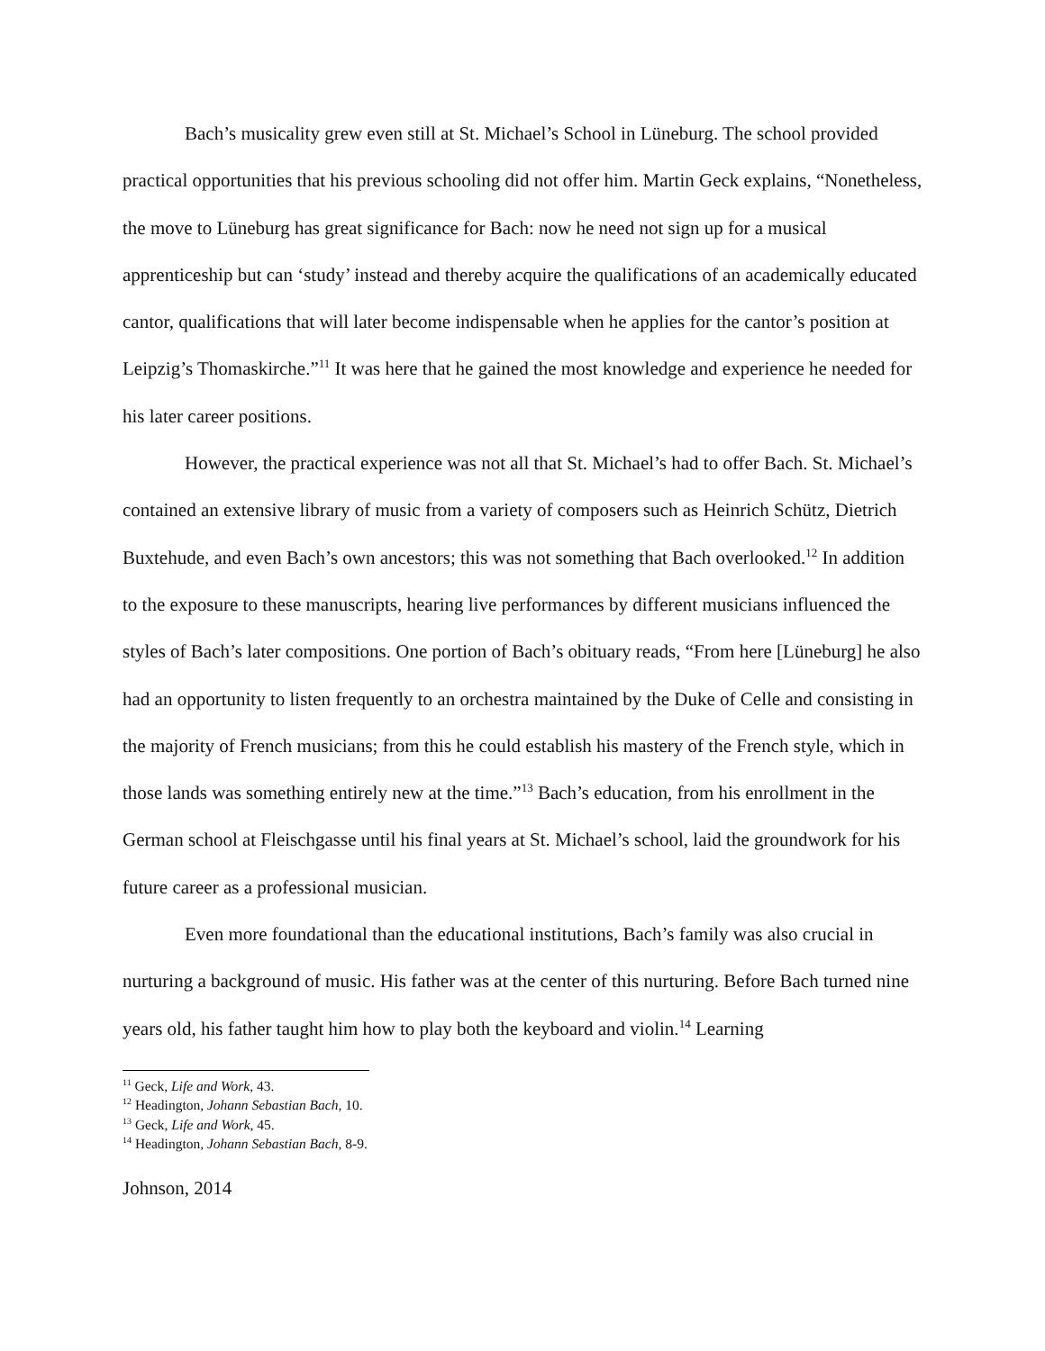Bach’s musicality grew even still at St. Michael’s School in Lüneburg. The school provided practical opportunities that his previous schooling did not offer him. Martin Geck explains, “Nonetheless, the move to Lüneburg has great significance for Bach: now he need not sign up for a musical apprenticeship but can ‘study’ instead and thereby acquire the qualifications of an academically educated cantor, qualifications that will later become indispensable when he applies for the cantor’s position at Leipzig’s Thomaskirche.”<sup>11</sup> It was here that he gained the most knowledge and experience he needed for his later career positions.
However, the practical experience was not all that St. Michael’s had to offer Bach. St. Michael’s contained an extensive library of music from a variety of composers such as Heinrich Schütz, Dietrich Buxtehude, and even Bach’s own ancestors; this was not something that Bach overlooked.<sup>12</sup> In addition to the exposure to these manuscripts, hearing live performances by different musicians influenced the styles of Bach’s later compositions. One portion of Bach’s obituary reads, “From here [Lüneburg] he also had an opportunity to listen frequently to an orchestra maintained by the Duke of Celle and consisting in the majority of French musicians; from this he could establish his mastery of the French style, which in those lands was something entirely new at the time.”<sup>13</sup> Bach’s education, from his enrollment in the German school at Fleischgasse until his final years at St. Michael’s school, laid the groundwork for his future career as a professional musician.
Even more foundational than the educational institutions, Bach’s family was also crucial in nurturing a background of music. His father was at the center of this nurturing. Before Bach turned nine years old, his father taught him how to play both the keyboard and violin.<sup>14</sup> Learning
<sup>11</sup> Geck, Life and Work, 43.
<sup>12</sup> Headington, Johann Sebastian Bach, 10.
<sup>13</sup> Geck, Life and Work, 45.
<sup>14</sup> Headington, Johann Sebastian Bach, 8-9.
Johnson, 2014